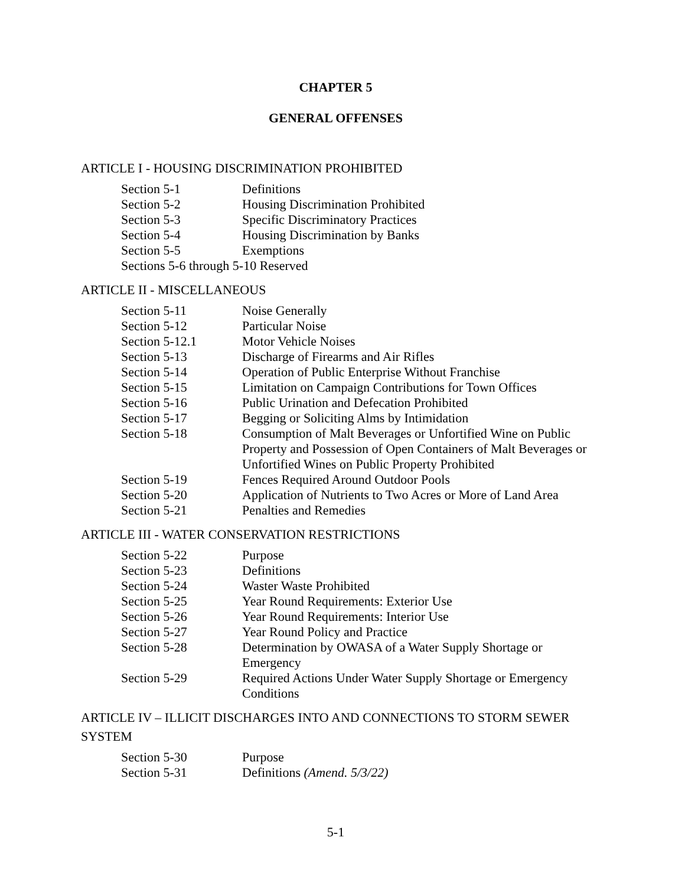CHAPTER 5
GENERAL OFFENSES
ARTICLE I - HOUSING DISCRIMINATION PROHIBITED
| Section 5-1 | Definitions |
| Section 5-2 | Housing Discrimination Prohibited |
| Section 5-3 | Specific Discriminatory Practices |
| Section 5-4 | Housing Discrimination by Banks |
| Section 5-5 | Exemptions |
| Sections 5-6 through 5-10 Reserved | |
ARTICLE II - MISCELLANEOUS
| Section 5-11 | Noise Generally |
| Section 5-12 | Particular Noise |
| Section 5-12.1 | Motor Vehicle Noises |
| Section 5-13 | Discharge of Firearms and Air Rifles |
| Section 5-14 | Operation of Public Enterprise Without Franchise |
| Section 5-15 | Limitation on Campaign Contributions for Town Offices |
| Section 5-16 | Public Urination and Defecation Prohibited |
| Section 5-17 | Begging or Soliciting Alms by Intimidation |
| Section 5-18 | Consumption of Malt Beverages or Unfortified Wine on Public Property and Possession of Open Containers of Malt Beverages or Unfortified Wines on Public Property Prohibited |
| Section 5-19 | Fences Required Around Outdoor Pools |
| Section 5-20 | Application of Nutrients to Two Acres or More of Land Area |
| Section 5-21 | Penalties and Remedies |
ARTICLE III - WATER CONSERVATION RESTRICTIONS
| Section 5-22 | Purpose |
| Section 5-23 | Definitions |
| Section 5-24 | Waster Waste Prohibited |
| Section 5-25 | Year Round Requirements: Exterior Use |
| Section 5-26 | Year Round Requirements: Interior Use |
| Section 5-27 | Year Round Policy and Practice |
| Section 5-28 | Determination by OWASA of a Water Supply Shortage or Emergency |
| Section 5-29 | Required Actions Under Water Supply Shortage or Emergency Conditions |
ARTICLE IV – ILLICIT DISCHARGES INTO AND CONNECTIONS TO STORM SEWER SYSTEM
| Section 5-30 | Purpose |
| Section 5-31 | Definitions (Amend. 5/3/22) |
5-1